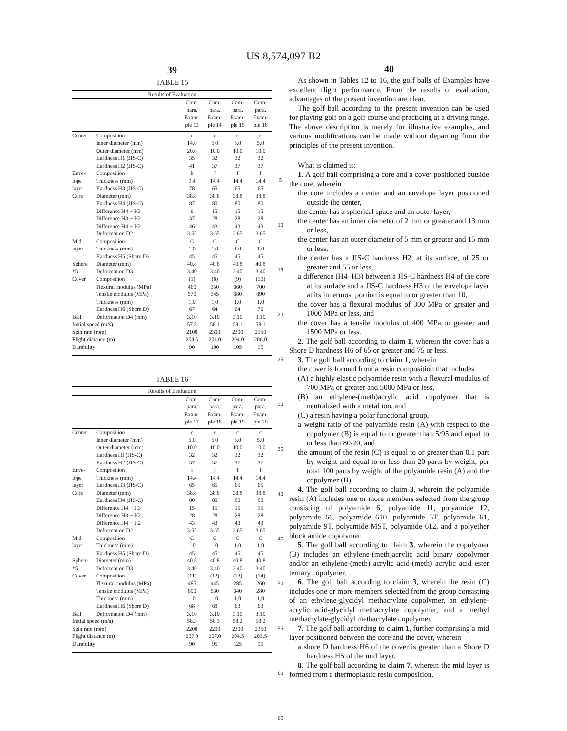US 8,574,097 B2
39
TABLE 15
| Results of Evaluation | | | | | |
| --- | --- | --- | --- | --- | --- |
| | | Com- para. Exam- ple 13 | Com- para. Exam- ple 14 | Com- para. Exam- ple 15 | Com- para. Exam- ple 16 |
| Center | Composition | c | c | c | c |
| | Inner diameter (mm) | 14.0 | 5.0 | 5.0 | 5.0 |
| | Outer diameter (mm) | 20.0 | 10.0 | 10.0 | 10.0 |
| | Hardness H1 (JIS-C) | 35 | 32 | 32 | 32 |
| | Hardness H2 (JIS-C) | 41 | 37 | 37 | 37 |
| Enve- | Composition | h | f | f | f |
| lope | Thickness (mm) | 9.4 | 14.4 | 14.4 | 14.4 |
| layer | Hardness H3 (JIS-C) | 78 | 65 | 65 | 65 |
| Core | Diameter (mm) | 38.8 | 38.8 | 38.8 | 38.8 |
| | Hardness H4 (JIS-C) | 87 | 80 | 80 | 80 |
| | Difference H4 − H3 | 9 | 15 | 15 | 15 |
| | Difference H3 − H2 | 37 | 28 | 28 | 28 |
| | Difference H4 − H2 | 46 | 43 | 43 | 43 |
| | Deformation D2 | 3.65 | 3.65 | 3.65 | 3.65 |
| Mid | Composition | C | C | C | C |
| layer | Thickness (mm) | 1.0 | 1.0 | 1.0 | 1.0 |
| | Hardness H5 (Shore D) | 45 | 45 | 45 | 45 |
| Sphere | Diameter (mm) | 40.8 | 40.8 | 40.8 | 40.8 |
| *5 | Deformation D3 | 3.40 | 3.40 | 3.40 | 3.40 |
| Cover | Composition | (1) | (8) | (9) | (10) |
| | Flexural modulus (MPa) | 460 | 350 | 360 | 700 |
| | Tensile modulus (MPa) | 570 | 345 | 380 | 890 |
| | Thickness (mm) | 1.0 | 1.0 | 1.0 | 1.0 |
| | Hardness H6 (Shore D) | 67 | 64 | 64 | 76 |
| Ball | Deformation D4 (mm) | 3.10 | 3.10 | 3.10 | 3.10 |
| Initial speed (m/s) | | 57.8 | 58.1 | 58.1 | 58.1 |
| Spin rate (rpm) | | 2100 | 2300 | 2300 | 2150 |
| Flight distance (m) | | 204.5 | 204.0 | 204.0 | 206.0 |
| Durability | | 90 | 100 | 105 | 95 |
TABLE 16
| Results of Evaluation | | | | | |
| --- | --- | --- | --- | --- | --- |
| | | Com- para. Exam- ple 17 | Com- para. Exam- ple 18 | Com- para. Exam- ple 19 | Com- para. Exam- ple 20 |
| Center | Composition | c | c | c | c |
| | Inner diameter (mm) | 5.0 | 5.0 | 5.0 | 5.0 |
| | Outer diameter (mm) | 10.0 | 10.0 | 10.0 | 10.0 |
| | Hardness HI (JIS-C) | 32 | 32 | 32 | 32 |
| | Hardness H2 (JIS-C) | 37 | 37 | 37 | 37 |
| Enve- | Composition | f | f | f | f |
| lope | Thickness (mm) | 14.4 | 14.4 | 14.4 | 14.4 |
| layer | Hardness H3 (JIS-C) | 65 | 65 | 65 | 65 |
| Core | Diameter (mm) | 38.8 | 38.8 | 38.8 | 38.8 |
| | Hardness H4 (JIS-C) | 80 | 80 | 80 | 80 |
| | Difference H4 − H3 | 15 | 15 | 15 | 15 |
| | Difference H3 − H2 | 28 | 28 | 28 | 28 |
| | Difference H4 − H2 | 43 | 43 | 43 | 43 |
| | Deformation D2 | 3.65 | 3.65 | 3.65 | 3.65 |
| Mid | Composition | C | C | C | C |
| layer | Thickness (mm) | 1.0 | 1.0 | 1.0 | 1.0 |
| | Hardness H5 (Shore D) | 45 | 45 | 45 | 45 |
| Sphere | Diameter (mm) | 40.8 | 40.8 | 40.8 | 40.8 |
| *5 | Deformation D3 | 3.40 | 3.40 | 3.40 | 3.40 |
| Cover | Composition | (11) | (12) | (13) | (14) |
| | Flexural modulus (MPa) | 485 | 445 | 285 | 260 |
| | Tensile modulus (MPa) | 600 | 530 | 340 | 280 |
| | Thickness (mm) | 1.0 | 1.0 | 1.0 | 1.0 |
| | Hardness H6 (Shore D) | 68 | 68 | 63 | 63 |
| Ball | Deformation D4 (mm) | 3.10 | 3.10 | 3.10 | 3.10 |
| Initial speed (m/s) | | 58.3 | 58.3 | 58.2 | 58.2 |
| Spin rate (rpm) | | 2200 | 2200 | 2300 | 2350 |
| Flight distance (m) | | 207.0 | 207.0 | 204.5 | 203.5 |
| Durability | | 90 | 95 | 125 | 95 |
5
10
15
20
25
30
35
40
45
50
55
60
65
40
As shown in Tables 12 to 16, the golf balls of Examples have excellent flight performance. From the results of evaluation, advantages of the present invention are clear.
The golf ball according to the present invention can be used for playing golf on a golf course and practicing at a driving range. The above description is merely for illustrative examples, and various modifications can be made without departing from the principles of the present invention.
What is claimed is:
1. A golf ball comprising a core and a cover positioned outside the core, wherein
the core includes a center and an envelope layer positioned outside the center,
the center has a spherical space and an outer layer,
the center has an inner diameter of 2 mm or greater and 13 mm or less,
the center has an outer diameter of 5 mm or greater and 15 mm or less,
the center has a JIS-C hardness H2, at its surface, of 25 or greater and 55 or less,
a difference (H4−H3) between a JIS-C hardness H4 of the core at its surface and a JIS-C hardness H3 of the envelope layer at its innermost portion is equal to or greater than 10,
the cover has a flexural modulus of 300 MPa or greater and 1000 MPa or less, and
the cover has a tensile modulus of 400 MPa or greater and 1500 MPa or less.
2. The golf ball according to claim 1, wherein the cover has a Shore D hardness H6 of 65 or greater and 75 or less.
3. The golf ball according to claim 1, wherein
the cover is formed from a resin composition that includes
(A) a highly elastic polyamide resin with a flexural modulus of 700 MPa or greater and 5000 MPa or less,
(B) an ethylene-(meth)acrylic acid copolymer that is neutralized with a metal ion, and
(C) a resin having a polar functional group,
a weight ratio of the polyamide resin (A) with respect to the copolymer (B) is equal to or greater than 5/95 and equal to or less than 80/20, and
the amount of the resin (C) is equal to or greater than 0.1 part by weight and equal to or less than 20 parts by weight, per total 100 parts by weight of the polyamide resin (A) and the copolymer (B).
4. The golf ball according to claim 3, wherein the polyamide resin (A) includes one or more members selected from the group consisting of polyamide 6, polyamide 11, polyamide 12, polyamide 66, polyamide 610, polyamide 6T, polyamide 61, polyamide 9T, polyamide MST, polyamide 612, and a polyether block amide copolymer.
5. The golf ball according to claim 3, wherein the copolymer (B) includes an ethylene-(meth)acrylic acid binary copolymer and/or an ethylene-(meth) acrylic acid-(meth) acrylic acid ester ternary copolymer.
6. The golf ball according to claim 3, wherein the resin (C) includes one or more members selected from the group consisting of an ethylene-glycidyl methacrylate copolymer, an ethylene-acrylic acid-glycidyl methacrylate copolymer, and a methyl methacrylate-glycidyl methacrylate copolymer.
7. The golf ball according to claim 1, further comprising a mid layer positioned between the core and the cover, wherein
a shore D hardness H6 of the cover is greater than a Shore D hardness H5 of the mid layer.
8. The golf ball according to claim 7, wherein the mid layer is formed from a thermoplastic resin composition.